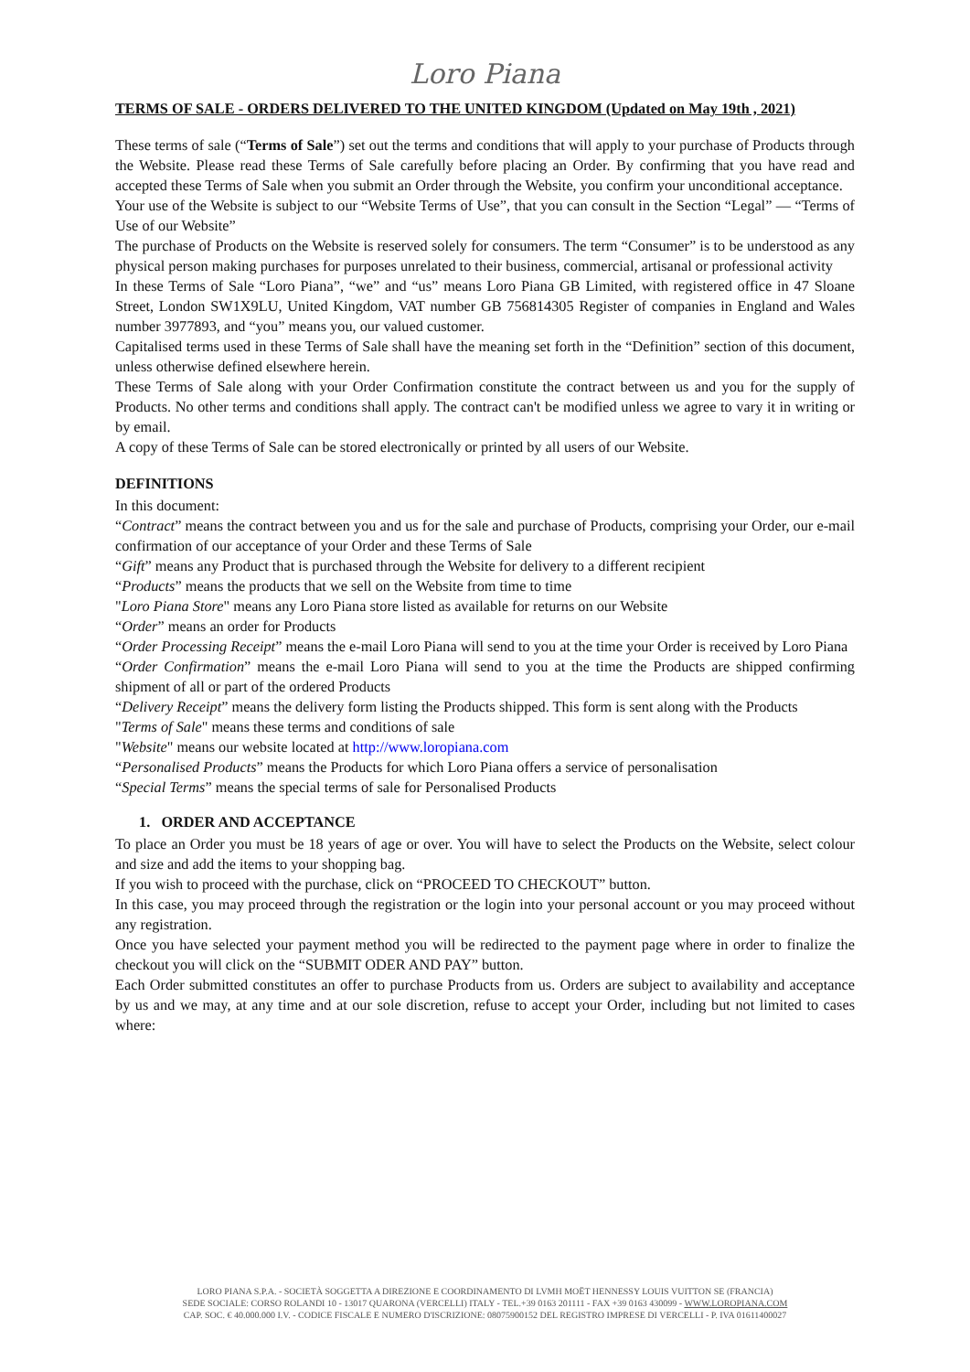Loro Piana
TERMS OF SALE - ORDERS DELIVERED TO THE UNITED KINGDOM (Updated on May 19th , 2021)
These terms of sale (“Terms of Sale”) set out the terms and conditions that will apply to your purchase of Products through the Website. Please read these Terms of Sale carefully before placing an Order. By confirming that you have read and accepted these Terms of Sale when you submit an Order through the Website, you confirm your unconditional acceptance.
Your use of the Website is subject to our “Website Terms of Use”, that you can consult in the Section “Legal” — “Terms of Use of our Website”
The purchase of Products on the Website is reserved solely for consumers. The term “Consumer” is to be understood as any physical person making purchases for purposes unrelated to their business, commercial, artisanal or professional activity
In these Terms of Sale “Loro Piana”, “we” and “us” means Loro Piana GB Limited, with registered office in 47 Sloane Street, London SW1X9LU, United Kingdom, VAT number GB 756814305 Register of companies in England and Wales number 3977893, and “you” means you, our valued customer.
Capitalised terms used in these Terms of Sale shall have the meaning set forth in the “Definition” section of this document, unless otherwise defined elsewhere herein.
These Terms of Sale along with your Order Confirmation constitute the contract between us and you for the supply of Products. No other terms and conditions shall apply. The contract can't be modified unless we agree to vary it in writing or by email.
A copy of these Terms of Sale can be stored electronically or printed by all users of our Website.
DEFINITIONS
In this document:
“Contract” means the contract between you and us for the sale and purchase of Products, comprising your Order, our e-mail confirmation of our acceptance of your Order and these Terms of Sale
“Gift” means any Product that is purchased through the Website for delivery to a different recipient
“Products” means the products that we sell on the Website from time to time
"Loro Piana Store" means any Loro Piana store listed as available for returns on our Website
“Order” means an order for Products
“Order Processing Receipt” means the e-mail Loro Piana will send to you at the time your Order is received by Loro Piana
“Order Confirmation” means the e-mail Loro Piana will send to you at the time the Products are shipped confirming shipment of all or part of the ordered Products
“Delivery Receipt” means the delivery form listing the Products shipped. This form is sent along with the Products
"Terms of Sale" means these terms and conditions of sale
"Website" means our website located at http://www.loropiana.com
“Personalised Products” means the Products for which Loro Piana offers a service of personalisation
“Special Terms” means the special terms of sale for Personalised Products
1. ORDER AND ACCEPTANCE
To place an Order you must be 18 years of age or over. You will have to select the Products on the Website, select colour and size and add the items to your shopping bag.
If you wish to proceed with the purchase, click on “PROCEED TO CHECKOUT” button.
In this case, you may proceed through the registration or the login into your personal account or you may proceed without any registration.
Once you have selected your payment method you will be redirected to the payment page where in order to finalize the checkout you will click on the “SUBMIT ODER AND PAY” button.
Each Order submitted constitutes an offer to purchase Products from us. Orders are subject to availability and acceptance by us and we may, at any time and at our sole discretion, refuse to accept your Order, including but not limited to cases where:
LORO PIANA S.P.A. - SOCIETÀ SOGGETTA A DIREZIONE E COORDINAMENTO DI LVMH MOËT HENNESSY LOUIS VUITTON SE (FRANCIA)
SEDE SOCIALE: CORSO ROLANDI 10 - 13017 QUARONA (VERCELLI) ITALY - TEL.+39 0163 201111 - FAX +39 0163 430099 - WWW.LOROPIANA.COM
CAP. SOC. € 40.000.000 I.V. - CODICE FISCALE E NUMERO D'ISCRIZIONE: 08075900152 DEL REGISTRO IMPRESE DI VERCELLI - P. IVA 01611400027